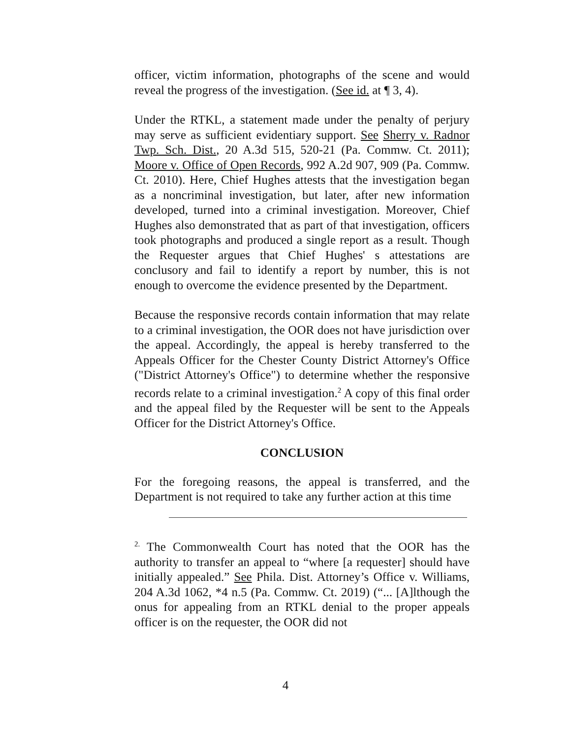officer, victim information, photographs of the scene and would reveal the progress of the investigation. (See id. at ¶ 3, 4).
Under the RTKL, a statement made under the penalty of perjury may serve as sufficient evidentiary support. See Sherry v. Radnor Twp. Sch. Dist., 20 A.3d 515, 520-21 (Pa. Commw. Ct. 2011); Moore v. Office of Open Records, 992 A.2d 907, 909 (Pa. Commw. Ct. 2010). Here, Chief Hughes attests that the investigation began as a noncriminal investigation, but later, after new information developed, turned into a criminal investigation. Moreover, Chief Hughes also demonstrated that as part of that investigation, officers took photographs and produced a single report as a result. Though the Requester argues that Chief Hughes' s attestations are conclusory and fail to identify a report by number, this is not enough to overcome the evidence presented by the Department.
Because the responsive records contain information that may relate to a criminal investigation, the OOR does not have jurisdiction over the appeal. Accordingly, the appeal is hereby transferred to the Appeals Officer for the Chester County District Attorney's Office ("District Attorney's Office") to determine whether the responsive records relate to a criminal investigation.<sup>2</sup> A copy of this final order and the appeal filed by the Requester will be sent to the Appeals Officer for the District Attorney's Office.
CONCLUSION
For the foregoing reasons, the appeal is transferred, and the Department is not required to take any further action at this time
<sup>2.</sup> The Commonwealth Court has noted that the OOR has the authority to transfer an appeal to “where [a requester] should have initially appealed.” See Phila. Dist. Attorney’s Office v. Williams, 204 A.3d 1062, *4 n.5 (Pa. Commw. Ct. 2019) (“... [A]lthough the onus for appealing from an RTKL denial to the proper appeals officer is on the requester, the OOR did not
4